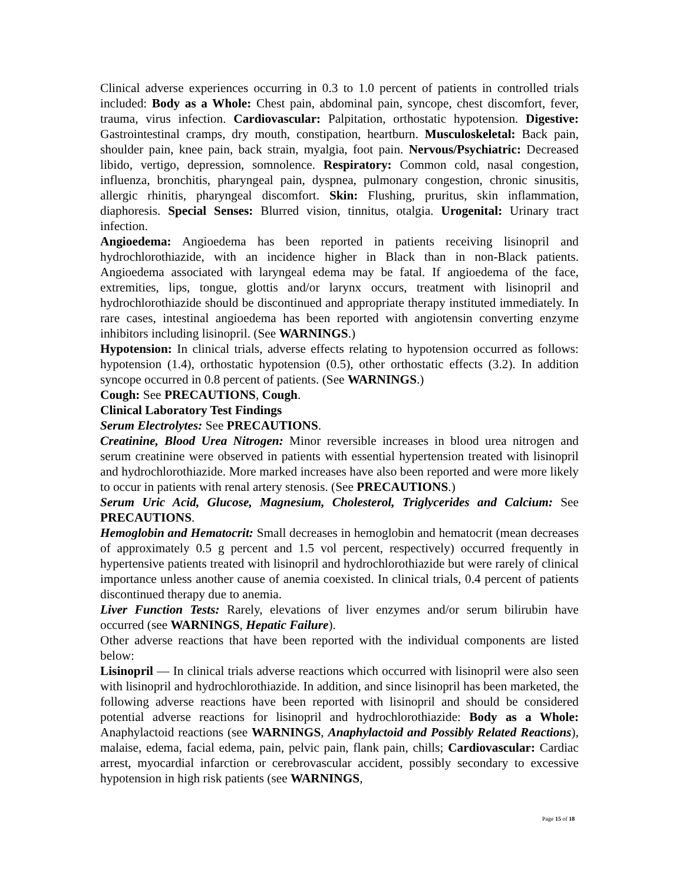Clinical adverse experiences occurring in 0.3 to 1.0 percent of patients in controlled trials included: Body as a Whole: Chest pain, abdominal pain, syncope, chest discomfort, fever, trauma, virus infection. Cardiovascular: Palpitation, orthostatic hypotension. Digestive: Gastrointestinal cramps, dry mouth, constipation, heartburn. Musculoskeletal: Back pain, shoulder pain, knee pain, back strain, myalgia, foot pain. Nervous/Psychiatric: Decreased libido, vertigo, depression, somnolence. Respiratory: Common cold, nasal congestion, influenza, bronchitis, pharyngeal pain, dyspnea, pulmonary congestion, chronic sinusitis, allergic rhinitis, pharyngeal discomfort. Skin: Flushing, pruritus, skin inflammation, diaphoresis. Special Senses: Blurred vision, tinnitus, otalgia. Urogenital: Urinary tract infection.
Angioedema: Angioedema has been reported in patients receiving lisinopril and hydrochlorothiazide, with an incidence higher in Black than in non-Black patients. Angioedema associated with laryngeal edema may be fatal. If angioedema of the face, extremities, lips, tongue, glottis and/or larynx occurs, treatment with lisinopril and hydrochlorothiazide should be discontinued and appropriate therapy instituted immediately. In rare cases, intestinal angioedema has been reported with angiotensin converting enzyme inhibitors including lisinopril. (See WARNINGS.)
Hypotension: In clinical trials, adverse effects relating to hypotension occurred as follows: hypotension (1.4), orthostatic hypotension (0.5), other orthostatic effects (3.2). In addition syncope occurred in 0.8 percent of patients. (See WARNINGS.)
Cough: See PRECAUTIONS, Cough.
Clinical Laboratory Test Findings
Serum Electrolytes: See PRECAUTIONS.
Creatinine, Blood Urea Nitrogen: Minor reversible increases in blood urea nitrogen and serum creatinine were observed in patients with essential hypertension treated with lisinopril and hydrochlorothiazide. More marked increases have also been reported and were more likely to occur in patients with renal artery stenosis. (See PRECAUTIONS.)
Serum Uric Acid, Glucose, Magnesium, Cholesterol, Triglycerides and Calcium: See PRECAUTIONS.
Hemoglobin and Hematocrit: Small decreases in hemoglobin and hematocrit (mean decreases of approximately 0.5 g percent and 1.5 vol percent, respectively) occurred frequently in hypertensive patients treated with lisinopril and hydrochlorothiazide but were rarely of clinical importance unless another cause of anemia coexisted. In clinical trials, 0.4 percent of patients discontinued therapy due to anemia.
Liver Function Tests: Rarely, elevations of liver enzymes and/or serum bilirubin have occurred (see WARNINGS, Hepatic Failure).
Other adverse reactions that have been reported with the individual components are listed below:
Lisinopril — In clinical trials adverse reactions which occurred with lisinopril were also seen with lisinopril and hydrochlorothiazide. In addition, and since lisinopril has been marketed, the following adverse reactions have been reported with lisinopril and should be considered potential adverse reactions for lisinopril and hydrochlorothiazide: Body as a Whole: Anaphylactoid reactions (see WARNINGS, Anaphylactoid and Possibly Related Reactions), malaise, edema, facial edema, pain, pelvic pain, flank pain, chills; Cardiovascular: Cardiac arrest, myocardial infarction or cerebrovascular accident, possibly secondary to excessive hypotension in high risk patients (see WARNINGS,
Page 15 of 18